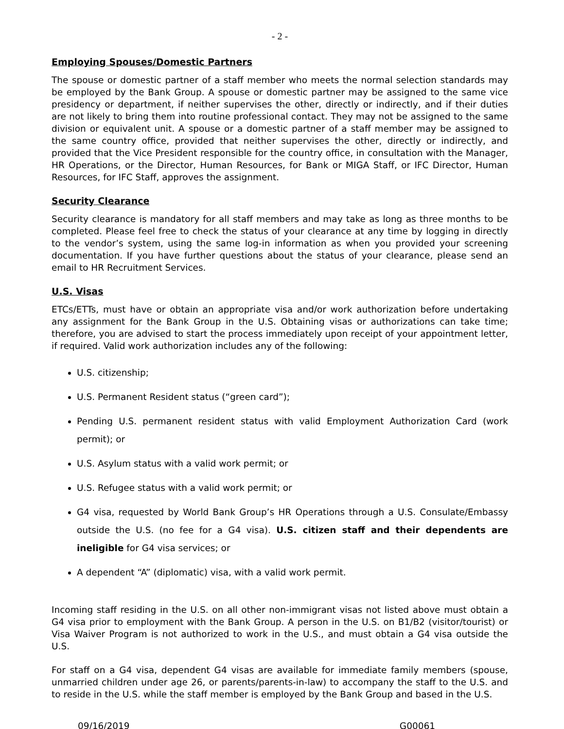- 2 -
Employing Spouses/Domestic Partners
The spouse or domestic partner of a staff member who meets the normal selection standards may be employed by the Bank Group. A spouse or domestic partner may be assigned to the same vice presidency or department, if neither supervises the other, directly or indirectly, and if their duties are not likely to bring them into routine professional contact. They may not be assigned to the same division or equivalent unit. A spouse or a domestic partner of a staff member may be assigned to the same country office, provided that neither supervises the other, directly or indirectly, and provided that the Vice President responsible for the country office, in consultation with the Manager, HR Operations, or the Director, Human Resources, for Bank or MIGA Staff, or IFC Director, Human Resources, for IFC Staff, approves the assignment.
Security Clearance
Security clearance is mandatory for all staff members and may take as long as three months to be completed. Please feel free to check the status of your clearance at any time by logging in directly to the vendor’s system, using the same log-in information as when you provided your screening documentation. If you have further questions about the status of your clearance, please send an email to HR Recruitment Services.
U.S. Visas
ETCs/ETTs, must have or obtain an appropriate visa and/or work authorization before undertaking any assignment for the Bank Group in the U.S. Obtaining visas or authorizations can take time; therefore, you are advised to start the process immediately upon receipt of your appointment letter, if required. Valid work authorization includes any of the following:
U.S. citizenship;
U.S. Permanent Resident status (“green card”);
Pending U.S. permanent resident status with valid Employment Authorization Card (work permit); or
U.S. Asylum status with a valid work permit; or
U.S. Refugee status with a valid work permit; or
G4 visa, requested by World Bank Group’s HR Operations through a U.S. Consulate/Embassy outside the U.S. (no fee for a G4 visa). U.S. citizen staff and their dependents are ineligible for G4 visa services; or
A dependent “A” (diplomatic) visa, with a valid work permit.
Incoming staff residing in the U.S. on all other non-immigrant visas not listed above must obtain a G4 visa prior to employment with the Bank Group. A person in the U.S. on B1/B2 (visitor/tourist) or Visa Waiver Program is not authorized to work in the U.S., and must obtain a G4 visa outside the U.S.
For staff on a G4 visa, dependent G4 visas are available for immediate family members (spouse, unmarried children under age 26, or parents/parents-in-law) to accompany the staff to the U.S. and to reside in the U.S. while the staff member is employed by the Bank Group and based in the U.S.
09/16/2019 G00061